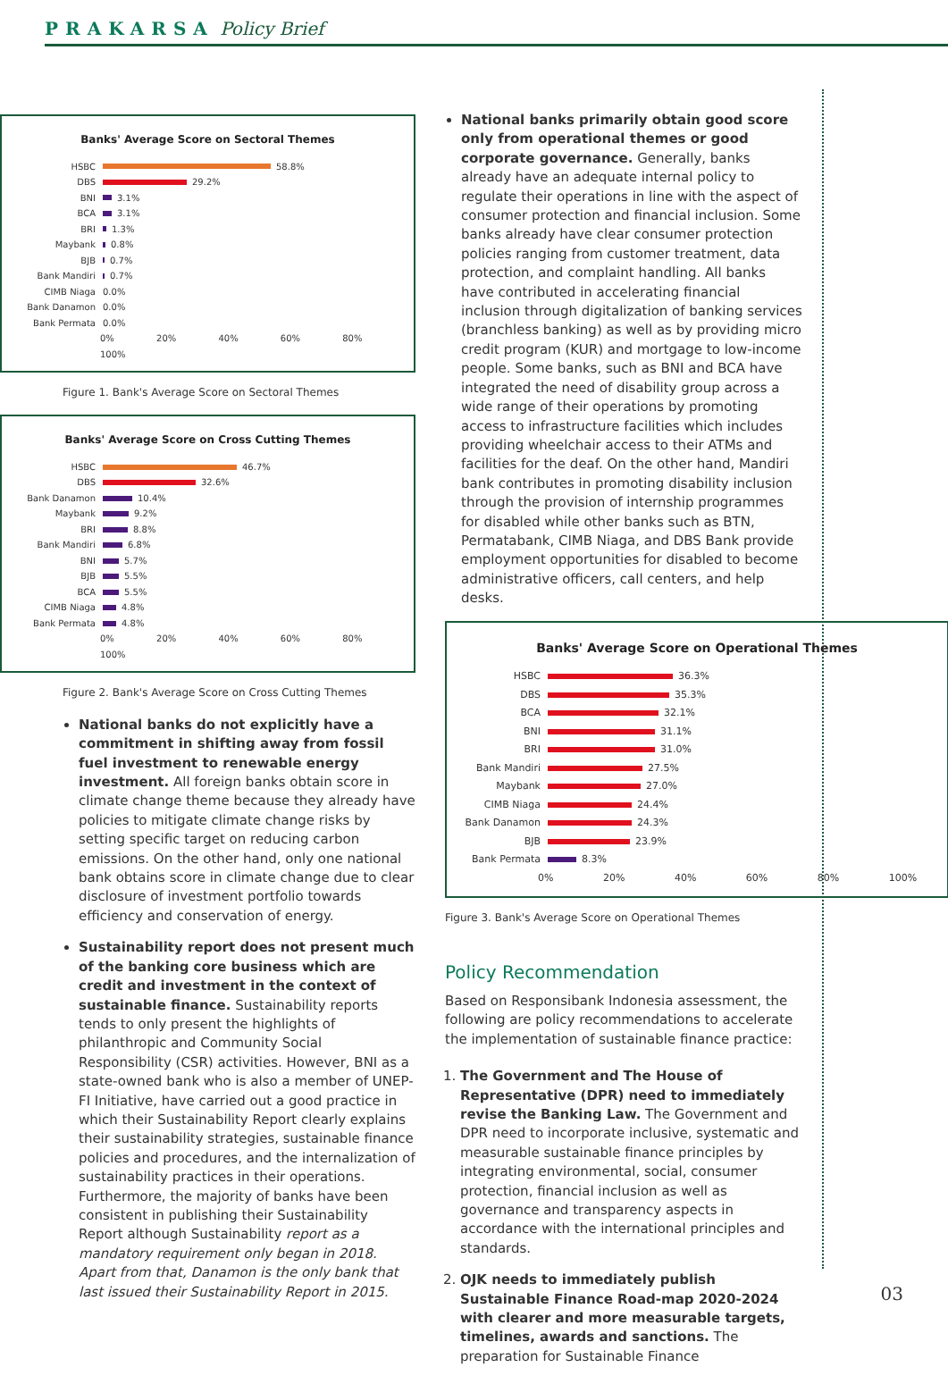PRAKARSA Policy Brief
Banks' Average Score on Sectoral Themes
HSBC 58.8%
DBS 29.2%
BNI 3.1%
BCA 3.1%
BRI 1.3%
Maybank 0.8%
BJB 0.7%
Bank Mandiri 0.7%
CIMB Niaga 0.0%
Bank Danamon 0.0%
Bank Permata 0.0%
0% 20% 40% 60% 80% 100%
Figure 1. Bank's Average Score on Sectoral Themes
Banks' Average Score on Cross Cutting Themes
HSBC 46.7%
DBS 32.6%
Bank Danamon 10.4%
Maybank 9.2%
BRI 8.8%
Bank Mandiri 6.8%
BNI 5.7%
BJB 5.5%
BCA 5.5%
CIMB Niaga 4.8%
Bank Permata 4.8%
0% 20% 40% 60% 80% 100%
Figure 2. Bank's Average Score on Cross Cutting Themes
National banks do not explicitly have a commitment in shifting away from fossil fuel investment to renewable energy investment. All foreign banks obtain score in climate change theme because they already have policies to mitigate climate change risks by setting specific target on reducing carbon emissions. On the other hand, only one national bank obtains score in climate change due to clear disclosure of investment portfolio towards efficiency and conservation of energy.
Sustainability report does not present much of the banking core business which are credit and investment in the context of sustainable finance. Sustainability reports tends to only present the highlights of philanthropic and Community Social Responsibility (CSR) activities. However, BNI as a state-owned bank who is also a member of UNEP-FI Initiative, have carried out a good practice in which their Sustainability Report clearly explains their sustainability strategies, sustainable finance policies and procedures, and the internalization of sustainability practices in their operations. Furthermore, the majority of banks have been consistent in publishing their Sustainability Report although Sustainability report as a mandatory requirement only began in 2018. Apart from that, Danamon is the only bank that last issued their Sustainability Report in 2015.
National banks primarily obtain good score only from operational themes or good corporate governance. Generally, banks already have an adequate internal policy to regulate their operations in line with the aspect of consumer protection and financial inclusion. Some banks already have clear consumer protection policies ranging from customer treatment, data protection, and complaint handling. All banks have contributed in accelerating financial inclusion through digitalization of banking services (branchless banking) as well as by providing micro credit program (KUR) and mortgage to low-income people. Some banks, such as BNI and BCA have integrated the need of disability group across a wide range of their operations by promoting access to infrastructure facilities which includes providing wheelchair access to their ATMs and facilities for the deaf. On the other hand, Mandiri bank contributes in promoting disability inclusion through the provision of internship programmes for disabled while other banks such as BTN, Permatabank, CIMB Niaga, and DBS Bank provide employment opportunities for disabled to become administrative officers, call centers, and help desks.
Banks' Average Score on Operational Themes
HSBC 36.3%
DBS 35.3%
BCA 32.1%
BNI 31.1%
BRI 31.0%
Bank Mandiri 27.5%
Maybank 27.0%
CIMB Niaga 24.4%
Bank Danamon 24.3%
BJB 23.9%
Bank Permata 8.3%
0% 20% 40% 60% 80% 100%
Figure 3. Bank's Average Score on Operational Themes
Policy Recommendation
Based on Responsibank Indonesia assessment, the following are policy recommendations to accelerate the implementation of sustainable finance practice:
1. The Government and The House of Representative (DPR) need to immediately revise the Banking Law. The Government and DPR need to incorporate inclusive, systematic and measurable sustainable finance principles by integrating environmental, social, consumer protection, financial inclusion as well as governance and transparency aspects in accordance with the international principles and standards.
2. OJK needs to immediately publish Sustainable Finance Road-map 2020-2024 with clearer and more measurable targets, timelines, awards and sanctions. The preparation for Sustainable Finance
03